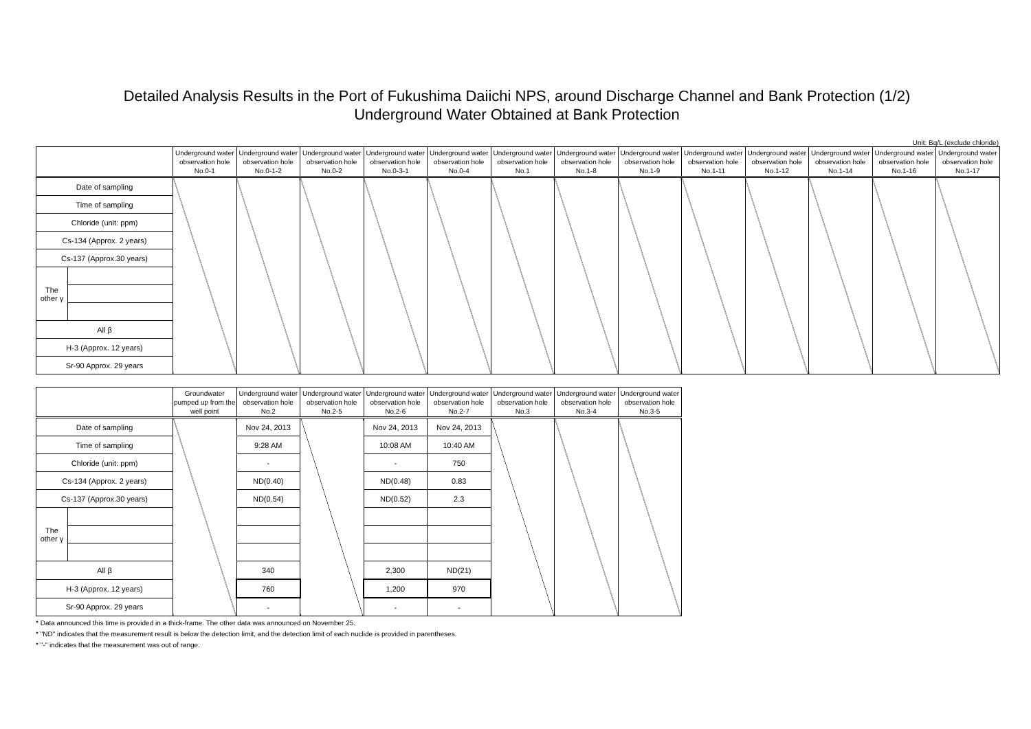Detailed Analysis Results in the Port of Fukushima Daiichi NPS, around Discharge Channel and Bank Protection (1/2)
Underground Water Obtained at Bank Protection
Unit: Bq/L (exclude chloride)
| | | Underground water observation hole No.0-1 | Underground water observation hole No.0-1-2 | Underground water observation hole No.0-2 | Underground water observation hole No.0-3-1 | Underground water observation hole No.0-4 | Underground water observation hole No.1 | Underground water observation hole No.1-8 | Underground water observation hole No.1-9 | Underground water observation hole No.1-11 | Underground water observation hole No.1-12 | Underground water observation hole No.1-14 | Underground water observation hole No.1-16 | Underground water observation hole No.1-17 |
| --- | --- | --- | --- | --- | --- | --- | --- | --- | --- | --- | --- | --- | --- | --- |
| Date of sampling | | | | | | | | | | | | | | |
| Time of sampling | | | | | | | | | | | | | | |
| Chloride (unit: ppm) | | | | | | | | | | | | | | |
| Cs-134 (Approx. 2 years) | | | | | | | | | | | | | | |
| Cs-137 (Approx.30 years) | | | | | | | | | | | | | | |
| The other γ | | | | | | | | | | | | | | |
| All β | | | | | | | | | | | | | | |
| H-3 (Approx. 12 years) | | | | | | | | | | | | | | |
| Sr-90 Approx. 29 years | | | | | | | | | | | | | | |
| | | Groundwater pumped up from the well point | Underground water observation hole No.2 | Underground water observation hole No.2-5 | Underground water observation hole No.2-6 | Underground water observation hole No.2-7 | Underground water observation hole No.3 | Underground water observation hole No.3-4 | Underground water observation hole No.3-5 |
| --- | --- | --- | --- | --- | --- | --- | --- | --- | --- |
| Date of sampling | | | Nov 24, 2013 | | Nov 24, 2013 | Nov 24, 2013 | | | |
| Time of sampling | | | 9:28 AM | | 10:08 AM | 10:40 AM | | | |
| Chloride (unit: ppm) | | | - | | - | 750 | | | |
| Cs-134 (Approx. 2 years) | | | ND(0.40) | | ND(0.48) | 0.83 | | | |
| Cs-137 (Approx.30 years) | | | ND(0.54) | | ND(0.52) | 2.3 | | | |
| The other γ | | | | | | | | | |
| All β | | | 340 | | 2,300 | ND(21) | | | |
| H-3 (Approx. 12 years) | | | 760 | | 1,200 | 970 | | | |
| Sr-90 Approx. 29 years | | | - | | - | - | | | |
* Data announced this time is provided in a thick-frame. The other data was announced on November 25.
* "ND" indicates that the measurement result is below the detection limit, and the detection limit of each nuclide is provided in parentheses.
* "-" indicates that the measurement was out of range.